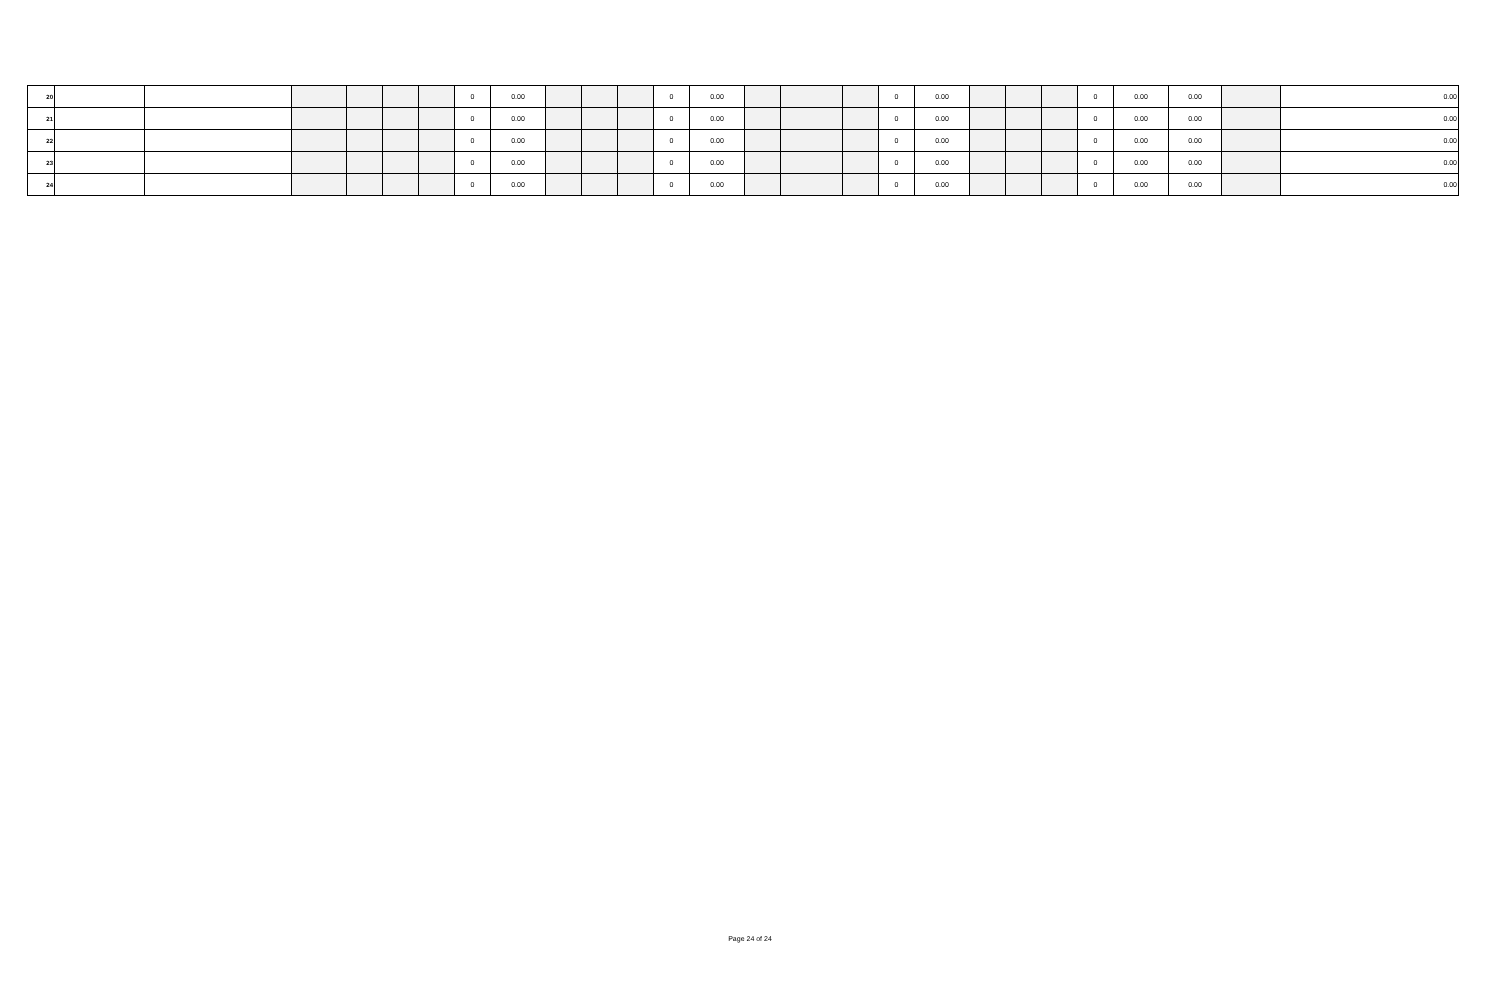| 20 | | | | | | | 0 | 0.00 | | | | 0 | 0.00 | | | | 0 | 0.00 | | | | 0 | 0.00 | 0.00 | | 0.00 |
| 21 | | | | | | | 0 | 0.00 | | | | 0 | 0.00 | | | | 0 | 0.00 | | | | 0 | 0.00 | 0.00 | | 0.00 |
| 22 | | | | | | | 0 | 0.00 | | | | 0 | 0.00 | | | | 0 | 0.00 | | | | 0 | 0.00 | 0.00 | | 0.00 |
| 23 | | | | | | | 0 | 0.00 | | | | 0 | 0.00 | | | | 0 | 0.00 | | | | 0 | 0.00 | 0.00 | | 0.00 |
| 24 | | | | | | | 0 | 0.00 | | | | 0 | 0.00 | | | | 0 | 0.00 | | | | 0 | 0.00 | 0.00 | | 0.00 |
Page 24 of 24